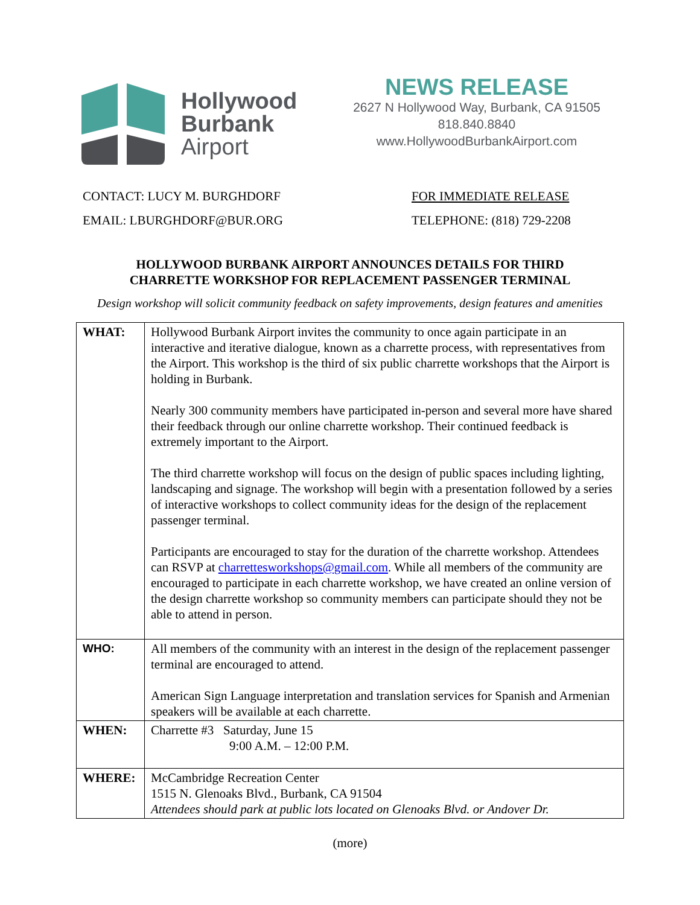Hollywood
Burbank
Airport
NEWS RELEASE
2627 N Hollywood Way, Burbank, CA 91505
818.840.8840
www.HollywoodBurbankAirport.com
CONTACT: LUCY M. BURGHDORF
EMAIL: LBURGHDORF@BUR.ORG
FOR IMMEDIATE RELEASE
TELEPHONE: (818) 729-2208
HOLLYWOOD BURBANK AIRPORT ANNOUNCES DETAILS FOR THIRD
CHARRETTE WORKSHOP FOR REPLACEMENT PASSENGER TERMINAL
Design workshop will solicit community feedback on safety improvements, design features and amenities
| WHAT: | Hollywood Burbank Airport invites the community to once again participate in an interactive and iterative dialogue, known as a charrette process, with representatives from the Airport. This workshop is the third of six public charrette workshops that the Airport is holding in Burbank. Nearly 300 community members have participated in-person and several more have shared their feedback through our online charrette workshop. Their continued feedback is extremely important to the Airport. The third charrette workshop will focus on the design of public spaces including lighting, landscaping and signage. The workshop will begin with a presentation followed by a series of interactive workshops to collect community ideas for the design of the replacement passenger terminal. Participants are encouraged to stay for the duration of the charrette workshop. Attendees can RSVP at charrettesworkshops@gmail.com . While all members of the community are encouraged to participate in each charrette workshop, we have created an online version of the design charrette workshop so community members can participate should they not be able to attend in person. |
| WHO: | All members of the community with an interest in the design of the replacement passenger terminal are encouraged to attend. American Sign Language interpretation and translation services for Spanish and Armenian speakers will be available at each charrette. |
| WHEN: | Charrette #3 Saturday, June 15 9:00 A.M. – 12:00 P.M. |
| WHERE: | McCambridge Recreation Center 1515 N. Glenoaks Blvd., Burbank, CA 91504 Attendees should park at public lots located on Glenoaks Blvd. or Andover Dr. |
(more)